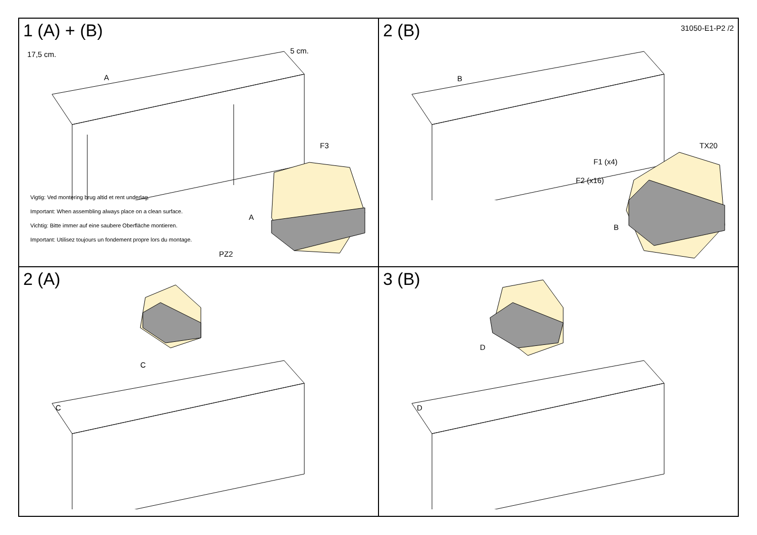1 (A) + (B)
17,5 cm. 5 cm.
A
Vigtig: Ved montering brug altid et rent underlag.
Important: When assembling always place on a clean surface.
Vichtig: Bitte immer auf eine saubere Oberfläche montieren.
Important: Utilisez toujours un fondement propre lors du montage.
F3
A
PZ2
2 (B)
31050-E1-P2 /2
B
TX20
F1 (x4)
F2 (x16)
B
2 (A)
C
C
3 (B)
D
D